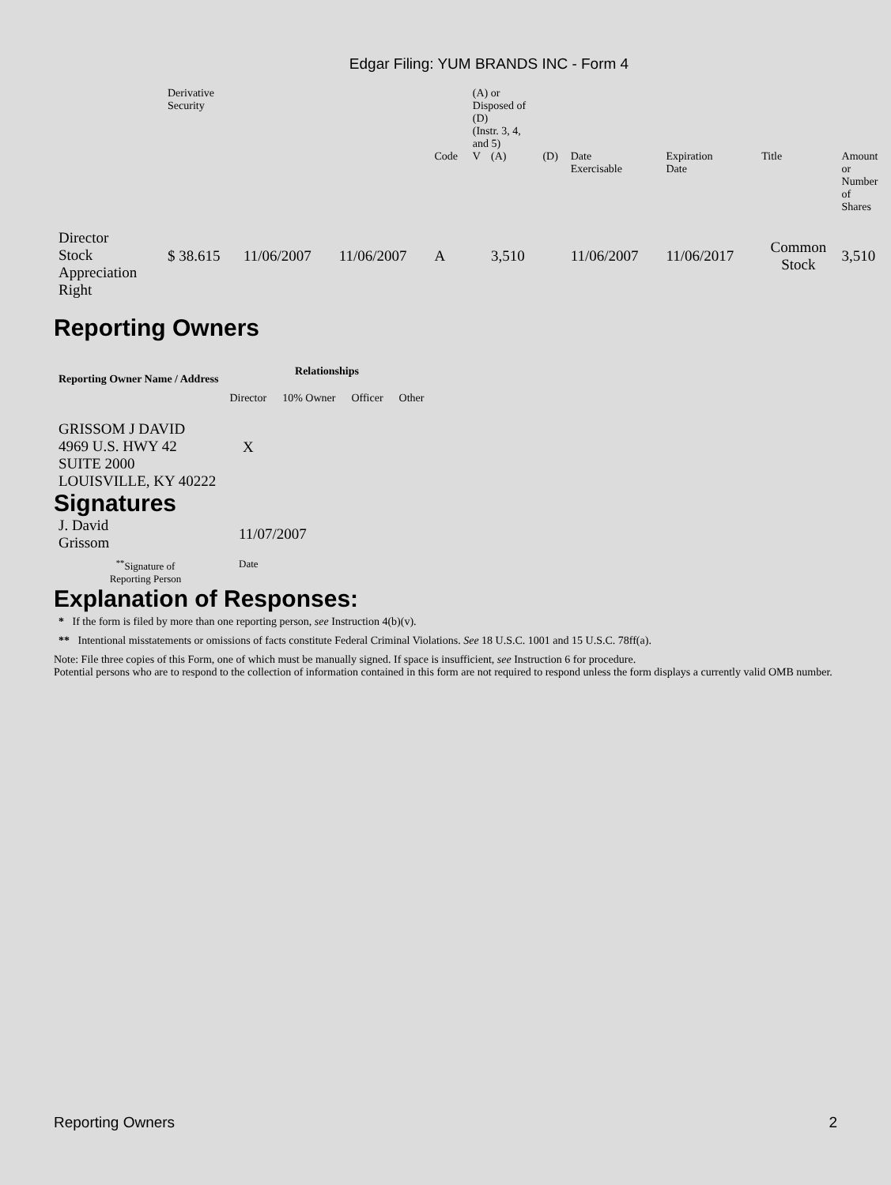Edgar Filing: YUM BRANDS INC - Form 4
| | Derivative Security | | | | (A) or Disposed of (D) (Instr. 3, 4, and 5) | | | | | | |
| | | | | Code | V | (A) | (D) | Date Exercisable | Expiration Date | Title | Amount or Number of Shares |
| Director Stock Appreciation Right | $ 38.615 | 11/06/2007 | 11/06/2007 | A | | 3,510 | | 11/06/2007 | 11/06/2017 | Common Stock | 3,510 |
Reporting Owners
| Reporting Owner Name / Address | Relationships | | | |
| --- | --- | --- | --- | --- |
| | Director | 10% Owner | Officer | Other |
| GRISSOM J DAVID 4969 U.S. HWY 42 SUITE 2000 LOUISVILLE, KY 40222 | X | | | |
Signatures
| J. David Grissom | 11/07/2007 |
| <sup>**</sup> Signature of Reporting Person | Date |
Explanation of Responses:
* If the form is filed by more than one reporting person, see Instruction 4(b)(v).
** Intentional misstatements or omissions of facts constitute Federal Criminal Violations. See 18 U.S.C. 1001 and 15 U.S.C. 78ff(a).
Note: File three copies of this Form, one of which must be manually signed. If space is insufficient, see Instruction 6 for procedure.
Potential persons who are to respond to the collection of information contained in this form are not required to respond unless the form displays a currently valid OMB number.
Reporting Owners 2